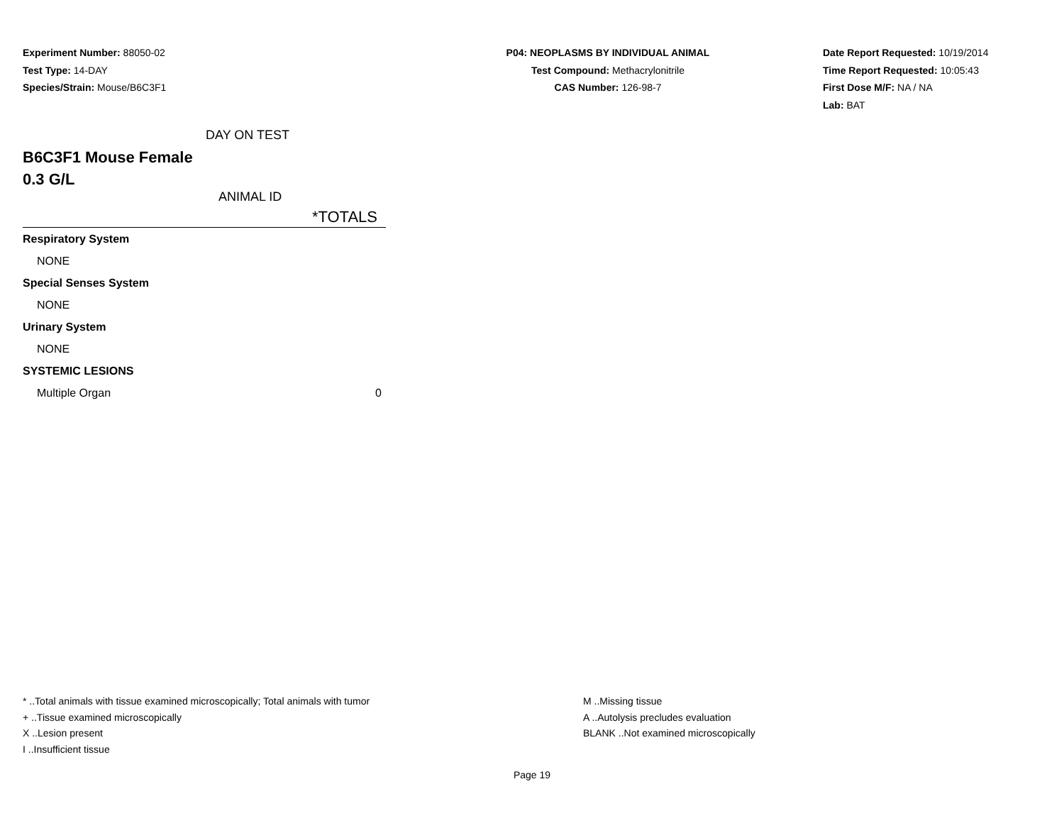Experiment Number: 88050-02
Test Type: 14-DAY
Species/Strain: Mouse/B6C3F1
P04: NEOPLASMS BY INDIVIDUAL ANIMAL
Test Compound: Methacrylonitrile
CAS Number: 126-98-7
Date Report Requested: 10/19/2014
Time Report Requested: 10:05:43
First Dose M/F: NA / NA
Lab: BAT
DAY ON TEST
B6C3F1 Mouse Female
0.3 G/L
ANIMAL ID
| | *TOTALS |
| --- | --- |
| Respiratory System | |
| NONE | |
| Special Senses System | |
| NONE | |
| Urinary System | |
| NONE | |
| SYSTEMIC LESIONS | |
| Multiple Organ | 0 |
* ..Total animals with tissue examined microscopically; Total animals with tumor
+ ..Tissue examined microscopically
X ..Lesion present
I ..Insufficient tissue
M ..Missing tissue
A ..Autolysis precludes evaluation
BLANK ..Not examined microscopically
Page 19